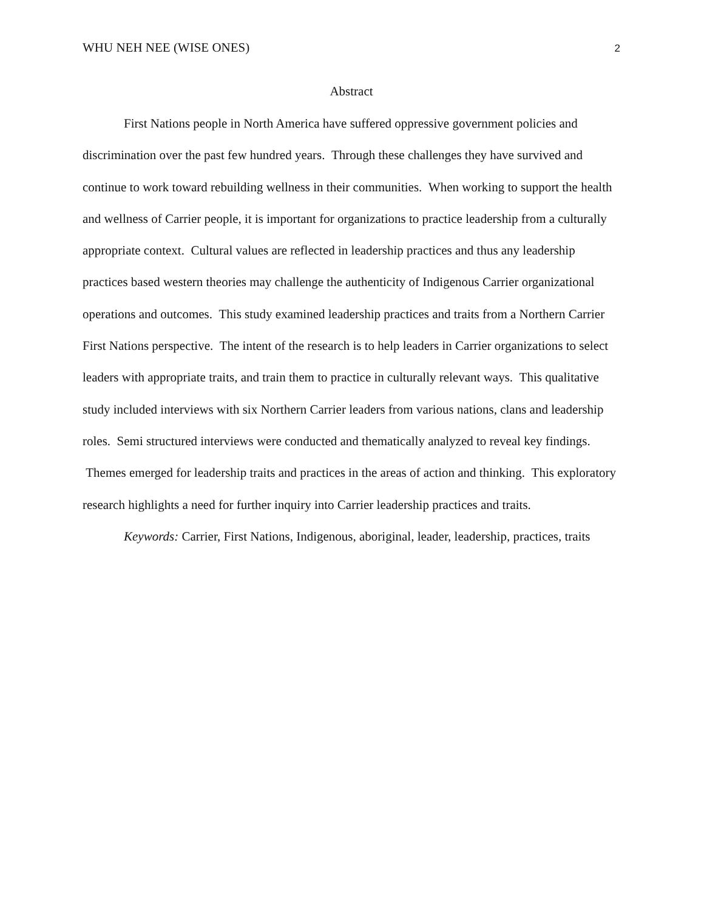WHU NEH NEE (WISE ONES) 2
Abstract
First Nations people in North America have suffered oppressive government policies and discrimination over the past few hundred years. Through these challenges they have survived and continue to work toward rebuilding wellness in their communities. When working to support the health and wellness of Carrier people, it is important for organizations to practice leadership from a culturally appropriate context. Cultural values are reflected in leadership practices and thus any leadership practices based western theories may challenge the authenticity of Indigenous Carrier organizational operations and outcomes. This study examined leadership practices and traits from a Northern Carrier First Nations perspective. The intent of the research is to help leaders in Carrier organizations to select leaders with appropriate traits, and train them to practice in culturally relevant ways. This qualitative study included interviews with six Northern Carrier leaders from various nations, clans and leadership roles. Semi structured interviews were conducted and thematically analyzed to reveal key findings. Themes emerged for leadership traits and practices in the areas of action and thinking. This exploratory research highlights a need for further inquiry into Carrier leadership practices and traits.
Keywords: Carrier, First Nations, Indigenous, aboriginal, leader, leadership, practices, traits